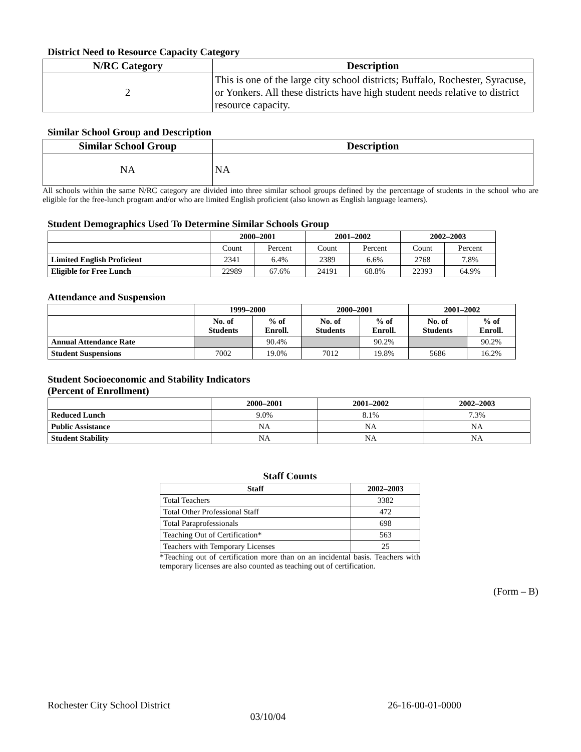District Need to Resource Capacity Category
| N/RC Category | Description |
| --- | --- |
| 2 | This is one of the large city school districts; Buffalo, Rochester, Syracuse, or Yonkers. All these districts have high student needs relative to district resource capacity. |
Similar School Group and Description
| Similar School Group | Description |
| --- | --- |
| NA | NA |
All schools within the same N/RC category are divided into three similar school groups defined by the percentage of students in the school who are eligible for the free-lunch program and/or who are limited English proficient (also known as English language learners).
Student Demographics Used To Determine Similar Schools Group
| | 2000–2001 | | 2001–2002 | | 2002–2003 | |
| --- | --- | --- | --- | --- | --- | --- |
| | Count | Percent | Count | Percent | Count | Percent |
| Limited English Proficient | 2341 | 6.4% | 2389 | 6.6% | 2768 | 7.8% |
| Eligible for Free Lunch | 22989 | 67.6% | 24191 | 68.8% | 22393 | 64.9% |
Attendance and Suspension
| | 1999–2000 | | 2000–2001 | | 2001–2002 | |
| --- | --- | --- | --- | --- | --- | --- |
| | No. of Students | % of Enroll. | No. of Students | % of Enroll. | No. of Students | % of Enroll. |
| Annual Attendance Rate | | 90.4% | | 90.2% | | 90.2% |
| Student Suspensions | 7002 | 19.0% | 7012 | 19.8% | 5686 | 16.2% |
Student Socioeconomic and Stability Indicators
(Percent of Enrollment)
| | 2000–2001 | 2001–2002 | 2002–2003 |
| --- | --- | --- | --- |
| Reduced Lunch | 9.0% | 8.1% | 7.3% |
| Public Assistance | NA | NA | NA |
| Student Stability | NA | NA | NA |
Staff Counts
| Staff | 2002–2003 |
| --- | --- |
| Total Teachers | 3382 |
| Total Other Professional Staff | 472 |
| Total Paraprofessionals | 698 |
| Teaching Out of Certification* | 563 |
| Teachers with Temporary Licenses | 25 |
*Teaching out of certification more than on an incidental basis. Teachers with temporary licenses are also counted as teaching out of certification.
(Form – B)
Rochester City School District 26-16-00-01-0000
03/10/04